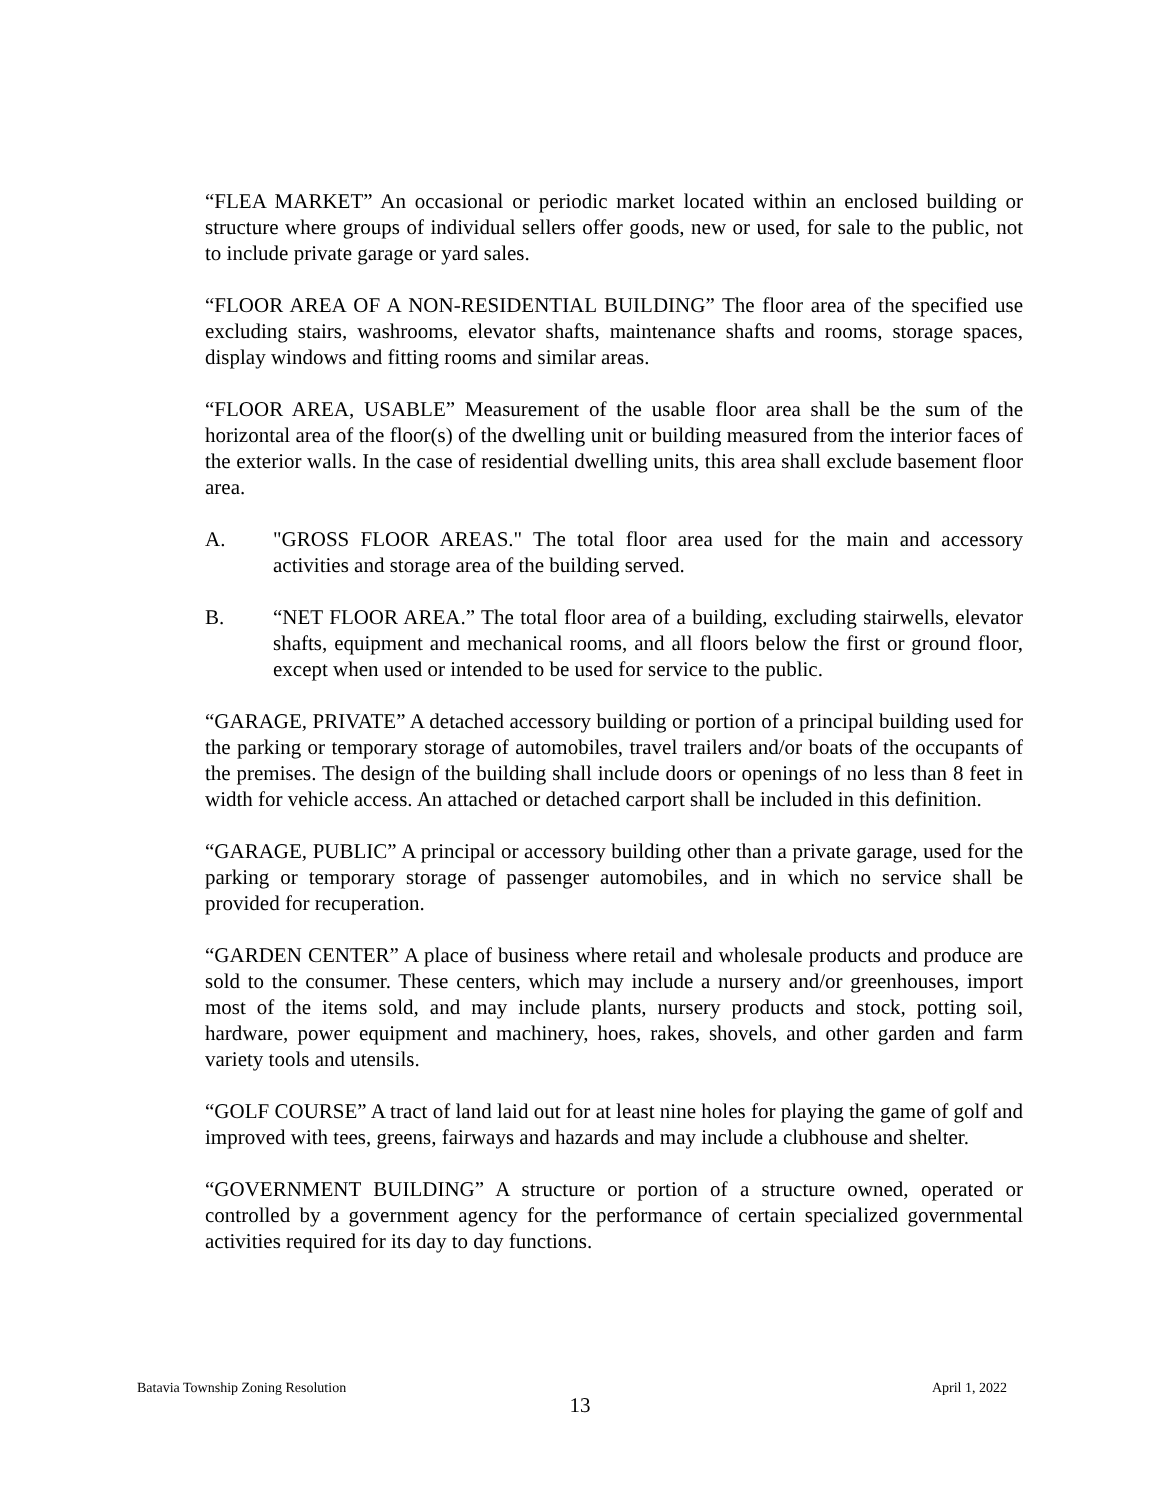“FLEA MARKET” An occasional or periodic market located within an enclosed building or structure where groups of individual sellers offer goods, new or used, for sale to the public, not to include private garage or yard sales.
“FLOOR AREA OF A NON-RESIDENTIAL BUILDING” The floor area of the specified use excluding stairs, washrooms, elevator shafts, maintenance shafts and rooms, storage spaces, display windows and fitting rooms and similar areas.
“FLOOR AREA, USABLE” Measurement of the usable floor area shall be the sum of the horizontal area of the floor(s) of the dwelling unit or building measured from the interior faces of the exterior walls. In the case of residential dwelling units, this area shall exclude basement floor area.
A. "GROSS FLOOR AREAS." The total floor area used for the main and accessory activities and storage area of the building served.
B. “NET FLOOR AREA.” The total floor area of a building, excluding stairwells, elevator shafts, equipment and mechanical rooms, and all floors below the first or ground floor, except when used or intended to be used for service to the public.
“GARAGE, PRIVATE” A detached accessory building or portion of a principal building used for the parking or temporary storage of automobiles, travel trailers and/or boats of the occupants of the premises. The design of the building shall include doors or openings of no less than 8 feet in width for vehicle access. An attached or detached carport shall be included in this definition.
“GARAGE, PUBLIC” A principal or accessory building other than a private garage, used for the parking or temporary storage of passenger automobiles, and in which no service shall be provided for recuperation.
“GARDEN CENTER” A place of business where retail and wholesale products and produce are sold to the consumer. These centers, which may include a nursery and/or greenhouses, import most of the items sold, and may include plants, nursery products and stock, potting soil, hardware, power equipment and machinery, hoes, rakes, shovels, and other garden and farm variety tools and utensils.
“GOLF COURSE” A tract of land laid out for at least nine holes for playing the game of golf and improved with tees, greens, fairways and hazards and may include a clubhouse and shelter.
“GOVERNMENT BUILDING” A structure or portion of a structure owned, operated or controlled by a government agency for the performance of certain specialized governmental activities required for its day to day functions.
Batavia Township Zoning Resolution April 1, 2022
13